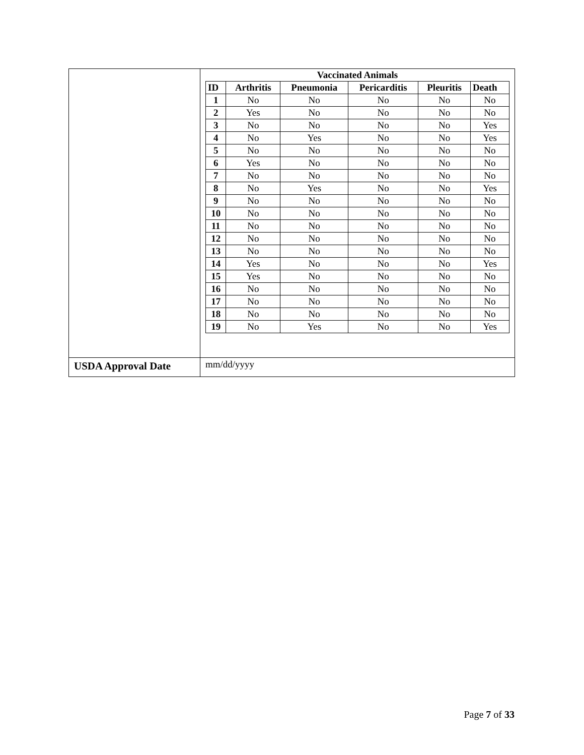| | / Vaccinated Animals / / / / / / / --- / --- / --- / --- / --- / --- / / ID / Arthritis / Pneumonia / Pericarditis / Pleuritis / Death / / 1 / No / No / No / No / No / / 2 / Yes / No / No / No / No / / 3 / No / No / No / No / Yes / / 4 / No / Yes / No / No / Yes / / 5 / No / No / No / No / No / / 6 / Yes / No / No / No / No / / 7 / No / No / No / No / No / / 8 / No / Yes / No / No / Yes / / 9 / No / No / No / No / No / / 10 / No / No / No / No / No / / 11 / No / No / No / No / No / / 12 / No / No / No / No / No / / 13 / No / No / No / No / No / / 14 / Yes / No / No / No / Yes / / 15 / Yes / No / No / No / No / / 16 / No / No / No / No / No / / 17 / No / No / No / No / No / / 18 / No / No / No / No / No / / 19 / No / Yes / No / No / Yes / |
| USDA Approval Date | mm/dd/yyyy |
Page 7 of 33